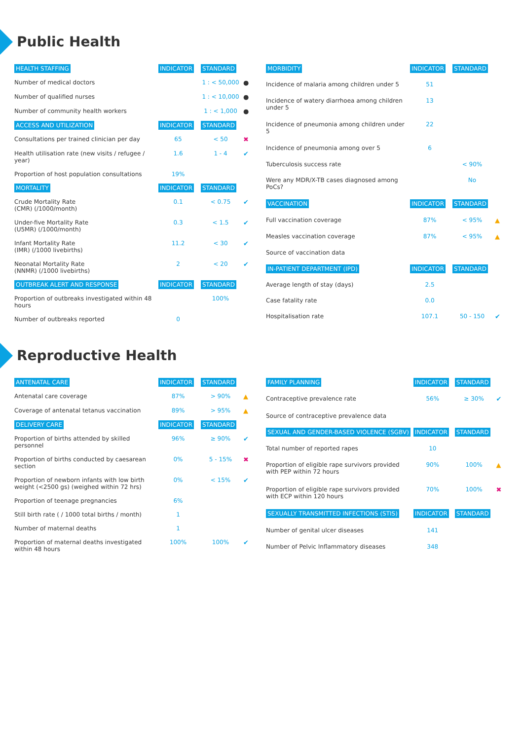Public Health
| HEALTH STAFFING | INDICATOR | STANDARD | |
| --- | --- | --- | --- |
| Number of medical doctors | | 1 : < 50,000 | ● |
| Number of qualified nurses | | 1 : < 10,000 | ● |
| Number of community health workers | | 1 : < 1,000 | ● |
| ACCESS AND UTILIZATION | INDICATOR | STANDARD | |
| Consultations per trained clinician per day | 65 | < 50 | ✖ |
| Health utilisation rate (new visits / refugee / year) | 1.6 | 1 - 4 | ✔ |
| Proportion of host population consultations | 19% | | |
| MORTALITY | INDICATOR | STANDARD | |
| Crude Mortality Rate (CMR) (/1000/month) | 0.1 | < 0.75 | ✔ |
| Under-five Mortality Rate (U5MR) (/1000/month) | 0.3 | < 1.5 | ✔ |
| Infant Mortality Rate (IMR) (/1000 livebirths) | 11.2 | < 30 | ✔ |
| Neonatal Mortality Rate (NNMR) (/1000 livebirths) | 2 | < 20 | ✔ |
| OUTBREAK ALERT AND RESPONSE | INDICATOR | STANDARD | |
| Proportion of outbreaks investigated within 48 hours | | 100% | |
| Number of outbreaks reported | 0 | | |
| MORBIDITY | INDICATOR | STANDARD | |
| --- | --- | --- | --- |
| Incidence of malaria among children under 5 | 51 | | |
| Incidence of watery diarrhoea among children under 5 | 13 | | |
| Incidence of pneumonia among children under 5 | 22 | | |
| Incidence of pneumonia among over 5 | 6 | | |
| Tuberculosis success rate | | < 90% | |
| Were any MDR/X-TB cases diagnosed among PoCs? | | No | |
| VACCINATION | INDICATOR | STANDARD | |
| Full vaccination coverage | 87% | < 95% | ▲ |
| Measles vaccination coverage | 87% | < 95% | ▲ |
| Source of vaccination data | | | |
| IN-PATIENT DEPARTMENT (IPD) | INDICATOR | STANDARD | |
| Average length of stay (days) | 2.5 | | |
| Case fatality rate | 0.0 | | |
| Hospitalisation rate | 107.1 | 50 - 150 | ✔ |
Reproductive Health
| ANTENATAL CARE | INDICATOR | STANDARD | |
| --- | --- | --- | --- |
| Antenatal care coverage | 87% | > 90% | ▲ |
| Coverage of antenatal tetanus vaccination | 89% | > 95% | ▲ |
| DELIVERY CARE | INDICATOR | STANDARD | |
| Proportion of births attended by skilled personnel | 96% | ≥ 90% | ✔ |
| Proportion of births conducted by caesarean section | 0% | 5 - 15% | ✖ |
| Proportion of newborn infants with low birth weight (<2500 gs) (weighed within 72 hrs) | 0% | < 15% | ✔ |
| Proportion of teenage pregnancies | 6% | | |
| Still birth rate ( / 1000 total births / month) | 1 | | |
| Number of maternal deaths | 1 | | |
| Proportion of maternal deaths investigated within 48 hours | 100% | 100% | ✔ |
| FAMILY PLANNING | INDICATOR | STANDARD | |
| --- | --- | --- | --- |
| Contraceptive prevalence rate | 56% | ≥ 30% | ✔ |
| Source of contraceptive prevalence data | | | |
| SEXUAL AND GENDER-BASED VIOLENCE (SGBV) | INDICATOR | STANDARD | |
| Total number of reported rapes | 10 | | |
| Proportion of eligible rape survivors provided with PEP within 72 hours | 90% | 100% | ▲ |
| Proportion of eligible rape survivors provided with ECP within 120 hours | 70% | 100% | ✖ |
| SEXUALLY TRANSMITTED INFECTIONS (STIS) | INDICATOR | STANDARD | |
| Number of genital ulcer diseases | 141 | | |
| Number of Pelvic Inflammatory diseases | 348 | | |